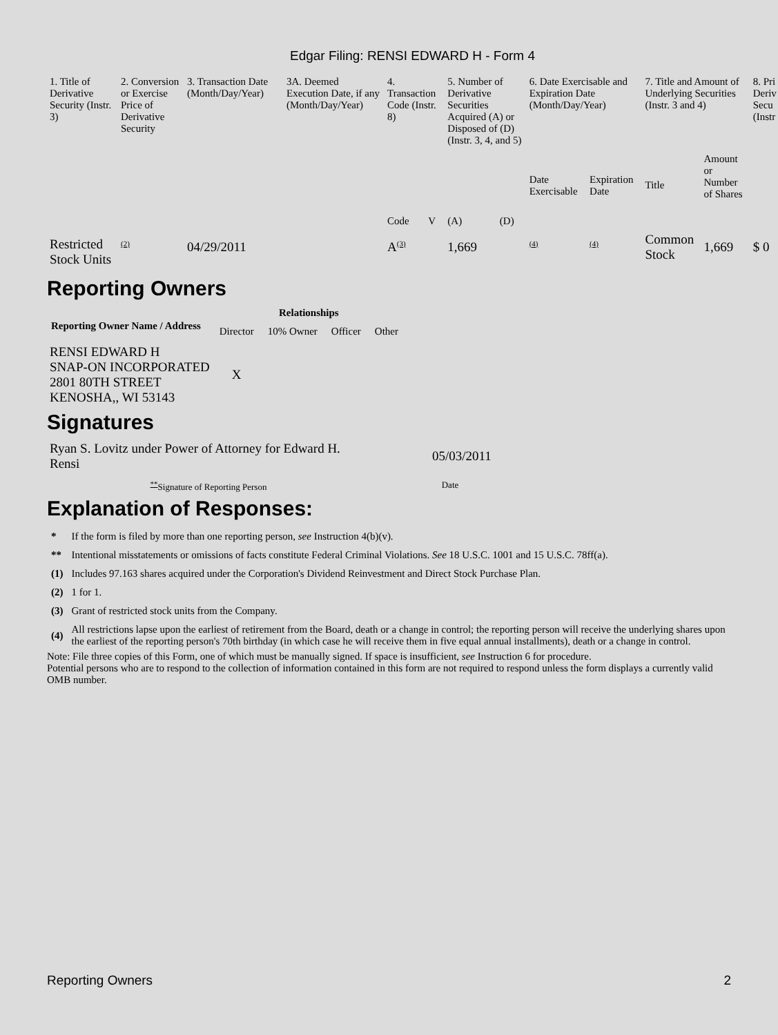Edgar Filing: RENSI EDWARD H - Form 4
| 1. Title of Derivative Security (Instr. 3) | 2. Conversion or Exercise Price of Derivative Security | 3. Transaction Date (Month/Day/Year) | 3A. Deemed Execution Date, if any (Month/Day/Year) | 4. Transaction Code (Instr. 8) | | 5. Number of Derivative Securities Acquired (A) or Disposed of (D) (Instr. 3, 4, and 5) | | 6. Date Exercisable and Expiration Date (Month/Day/Year) | | 7. Title and Amount of Underlying Securities (Instr. 3 and 4) | | 8. Pri Deriv Secu (Instr |
| | | | | Code | V | (A) | (D) | Date Exercisable | Expiration Date | Title | Amount or Number of Shares | |
| Restricted Stock Units | <sup>(2)</sup> | 04/29/2011 | | A<sup>(3)</sup> | | 1,669 | | <sup>(4)</sup> | <sup>(4)</sup> | Common Stock | 1,669 | $ 0 |
Reporting Owners
| Reporting Owner Name / Address | Relationships | | | |
| --- | --- | --- | --- | --- |
| | Director | 10% Owner | Officer | Other |
| RENSI EDWARD H SNAP-ON INCORPORATED 2801 80TH STREET KENOSHA,, WI 53143 | X | | | |
Signatures
| Ryan S. Lovitz under Power of Attorney for Edward H. Rensi | 05/03/2011 |
| <sup>**</sup> Signature of Reporting Person | Date |
Explanation of Responses:
| * | If the form is filed by more than one reporting person, see Instruction 4(b)(v). |
| ** | Intentional misstatements or omissions of facts constitute Federal Criminal Violations. See 18 U.S.C. 1001 and 15 U.S.C. 78ff(a). |
| (1) | Includes 97.163 shares acquired under the Corporation's Dividend Reinvestment and Direct Stock Purchase Plan. |
| (2) | 1 for 1. |
| (3) | Grant of restricted stock units from the Company. |
| (4) | All restrictions lapse upon the earliest of retirement from the Board, death or a change in control; the reporting person will receive the underlying shares upon the earliest of the reporting person's 70th birthday (in which case he will receive them in five equal annual installments), death or a change in control. |
Note: File three copies of this Form, one of which must be manually signed. If space is insufficient, see Instruction 6 for procedure.
Potential persons who are to respond to the collection of information contained in this form are not required to respond unless the form displays a currently valid OMB number.
Reporting Owners 2